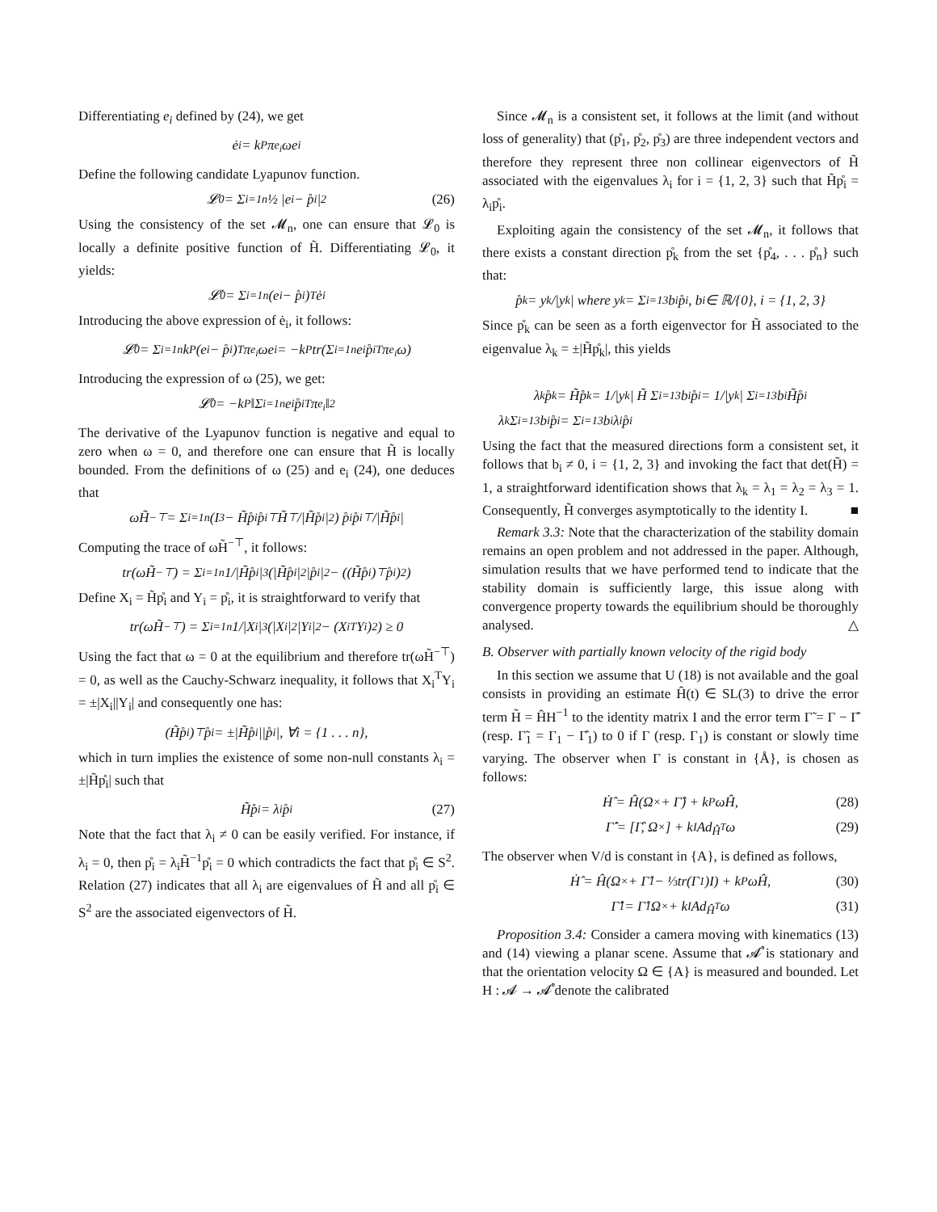Differentiating e<sub>i</sub> defined by (24), we get
ė<sub>i</sub> = k<sub>P</sub>π<sub>e<sub>i</sub></sub>ωe<sub>i</sub>
Define the following candidate Lyapunov function.
𝓛<sub>0</sub> = Σ<sub>i=1</sub><sup>n</sup> ½ |e<sub>i</sub> − p̊<sub>i</sub>|<sup>2</sup> (26)
Using the consistency of the set 𝓜<sub>n</sub>, one can ensure that 𝓛<sub>0</sub> is locally a definite positive function of H̃. Differentiating 𝓛<sub>0</sub>, it yields:
𝓛̇<sub>0</sub> = Σ<sub>i=1</sub><sup>n</sup>(e<sub>i</sub> − p̊<sub>i</sub>)<sup>T</sup>ė<sub>i</sub>
Introducing the above expression of ė<sub>i</sub>, it follows:
𝓛̇<sub>0</sub> = Σ<sub>i=1</sub><sup>n</sup> k<sub>P</sub>(e<sub>i</sub> − p̊<sub>i</sub>)<sup>T</sup>π<sub>e<sub>i</sub></sub>ωe<sub>i</sub> = −k<sub>P</sub>tr(Σ<sub>i=1</sub><sup>n</sup> e<sub>i</sub>p̊<sub>i</sub><sup>T</sup>π<sub>e<sub>i</sub></sub>ω)
Introducing the expression of ω (25), we get:
𝓛̇<sub>0</sub> = −k<sub>P</sub> ‖Σ<sub>i=1</sub><sup>n</sup> e<sub>i</sub>p̊<sub>i</sub><sup>T</sup>π<sub>e<sub>i</sub></sub>‖<sup>2</sup>
The derivative of the Lyapunov function is negative and equal to zero when ω = 0, and therefore one can ensure that H̃ is locally bounded. From the definitions of ω (25) and e<sub>i</sub> (24), one deduces that
ωH̃<sup>−⊤</sup> = Σ<sub>i=1</sub><sup>n</sup> (I<sub>3</sub> − H̃p̊<sub>i</sub>p̊<sub>i</sub><sup>⊤</sup>H̃<sup>⊤</sup>/|H̃p̊<sub>i</sub>|<sup>2</sup>) p̊<sub>i</sub>p̊<sub>i</sub><sup>⊤</sup>/|H̃p̊<sub>i</sub>|
Computing the trace of ωH̃<sup>−⊤</sup>, it follows:
tr(ωH̃<sup>−⊤</sup>) = Σ<sub>i=1</sub><sup>n</sup> 1/|H̃p̊<sub>i</sub>|<sup>3</sup> (|H̃p̊<sub>i</sub>|<sup>2</sup>|p̊<sub>i</sub>|<sup>2</sup> − ((H̃p̊<sub>i</sub>)<sup>⊤</sup>p̊<sub>i</sub>)<sup>2</sup>)
Define X<sub>i</sub> = H̃p̊<sub>i</sub> and Y<sub>i</sub> = p̊<sub>i</sub>, it is straightforward to verify that
tr(ωH̃<sup>−⊤</sup>) = Σ<sub>i=1</sub><sup>n</sup> 1/|X<sub>i</sub>|<sup>3</sup> (|X<sub>i</sub>|<sup>2</sup>|Y<sub>i</sub>|<sup>2</sup> − (X<sub>i</sub><sup>T</sup>Y<sub>i</sub>)<sup>2</sup>) ≥ 0
Using the fact that ω = 0 at the equilibrium and therefore tr(ωH̃<sup>−⊤</sup>) = 0, as well as the Cauchy-Schwarz inequality, it follows that X<sub>i</sub><sup>T</sup>Y<sub>i</sub> = ±|X<sub>i</sub>||Y<sub>i</sub>| and consequently one has:
(H̃p̊<sub>i</sub>)<sup>⊤</sup>p̊<sub>i</sub> = ±|H̃p̊<sub>i</sub>||p̊<sub>i</sub>|, ∀i = {1 . . . n},
which in turn implies the existence of some non-null constants λ<sub>i</sub> = ±|H̃p̊<sub>i</sub>| such that
H̃p̊<sub>i</sub> = λ<sub>i</sub>p̊<sub>i</sub> (27)
Note that the fact that λ<sub>i</sub> ≠ 0 can be easily verified. For instance, if λ<sub>i</sub> = 0, then p̊<sub>i</sub> = λ<sub>i</sub>H̃<sup>−1</sup>p̊<sub>i</sub> = 0 which contradicts the fact that p̊<sub>i</sub> ∈ S<sup>2</sup>. Relation (27) indicates that all λ<sub>i</sub> are eigenvalues of H̃ and all p̊<sub>i</sub> ∈ S<sup>2</sup> are the associated eigenvectors of H̃.
Since 𝓜<sub>n</sub> is a consistent set, it follows at the limit (and without loss of generality) that (p̊<sub>1</sub>, p̊<sub>2</sub>, p̊<sub>3</sub>) are three independent vectors and therefore they represent three non collinear eigenvectors of H̃ associated with the eigenvalues λ<sub>i</sub> for i = {1, 2, 3} such that H̃p̊<sub>i</sub> = λ<sub>i</sub>p̊<sub>i</sub>.
Exploiting again the consistency of the set 𝓜<sub>n</sub>, it follows that there exists a constant direction p̊<sub>k</sub> from the set {p̊<sub>4</sub>, . . . p̊<sub>n</sub>} such that:
p̊<sub>k</sub> = y<sub>k</sub>/|y<sub>k</sub>| where y<sub>k</sub> = Σ<sub>i=1</sub><sup>3</sup> b<sub>i</sub>p̊<sub>i</sub>, b<sub>i</sub> ∈ ℝ/{0}, i = {1, 2, 3}
Since p̊<sub>k</sub> can be seen as a forth eigenvector for H̃ associated to the eigenvalue λ<sub>k</sub> = ±|H̃p̊<sub>k</sub>|, this yields
λ<sub>k</sub>p̊<sub>k</sub> = H̃p̊<sub>k</sub> = 1/|y<sub>k</sub>| H̃ Σ<sub>i=1</sub><sup>3</sup> b<sub>i</sub>p̊<sub>i</sub> = 1/|y<sub>k</sub>| Σ<sub>i=1</sub><sup>3</sup> b<sub>i</sub>H̃p̊<sub>i</sub>
λ<sub>k</sub> Σ<sub>i=1</sub><sup>3</sup> b<sub>i</sub>p̊<sub>i</sub> = Σ<sub>i=1</sub><sup>3</sup> b<sub>i</sub>λ<sub>i</sub>p̊<sub>i</sub>
Using the fact that the measured directions form a consistent set, it follows that b<sub>i</sub> ≠ 0, i = {1, 2, 3} and invoking the fact that det(H̃) = 1, a straightforward identification shows that λ<sub>k</sub> = λ<sub>1</sub> = λ<sub>2</sub> = λ<sub>3</sub> = 1. Consequently, H̃ converges asymptotically to the identity I. ■
Remark 3.3: Note that the characterization of the stability domain remains an open problem and not addressed in the paper. Although, simulation results that we have performed tend to indicate that the stability domain is sufficiently large, this issue along with convergence property towards the equilibrium should be thoroughly analysed. △
B. Observer with partially known velocity of the rigid body
In this section we assume that U (18) is not available and the goal consists in providing an estimate Ĥ(t) ∈ SL(3) to drive the error term H̃ = ĤH<sup>−1</sup> to the identity matrix I and the error term Γ̃ = Γ − Γ̂ (resp. Γ̃<sub>1</sub> = Γ<sub>1</sub> − Γ̂<sub>1</sub>) to 0 if Γ (resp. Γ<sub>1</sub>) is constant or slowly time varying. The observer when Γ is constant in {Å}, is chosen as follows:
Ḣ̂ = Ĥ(Ω<sub>×</sub> + Γ̂) + k<sub>P</sub>ωĤ, (28)
Γ̂̇ = [Γ̂, Ω<sub>×</sub>] + k<sub>I</sub>Ad<sub>Ĥ<sup>T</sup></sub>ω (29)
The observer when V/d is constant in {A}, is defined as follows,
Ḣ̂ = Ĥ(Ω<sub>×</sub> + Γ̂<sub>1</sub> − ⅓tr(Γ<sub>1</sub>)I) + k<sub>P</sub>ωĤ, (30)
Γ̂̇<sub>1</sub> = Γ̂<sub>1</sub>Ω<sub>×</sub> + k<sub>I</sub>Ad<sub>Ĥ<sup>T</sup></sub>ω (31)
Proposition 3.4: Consider a camera moving with kinematics (13) and (14) viewing a planar scene. Assume that 𝓐̊ is stationary and that the orientation velocity Ω ∈ {A} is measured and bounded. Let H : 𝓐 → 𝓐̊ denote the calibrated